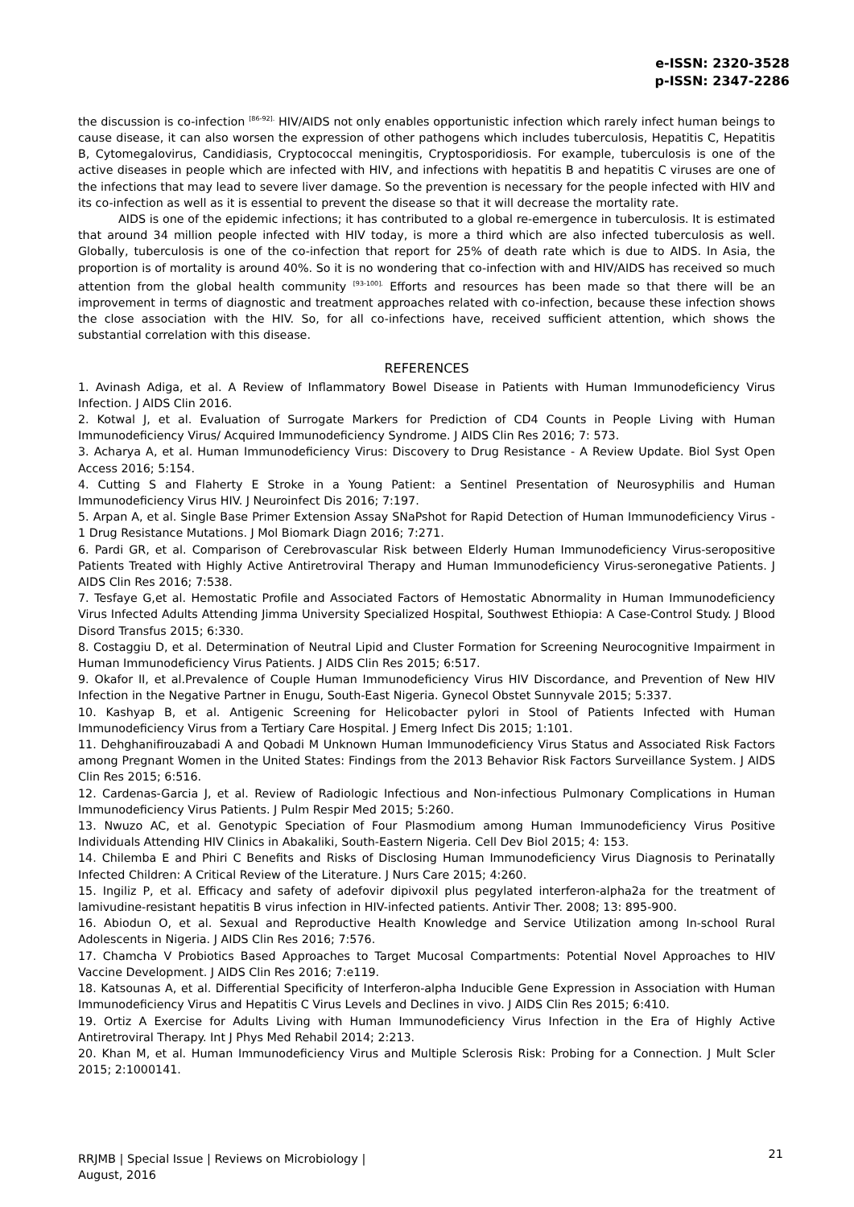e-ISSN: 2320-3528
p-ISSN: 2347-2286
the discussion is co-infection <sup>[86-92].</sup> HIV/AIDS not only enables opportunistic infection which rarely infect human beings to cause disease, it can also worsen the expression of other pathogens which includes tuberculosis, Hepatitis C, Hepatitis B, Cytomegalovirus, Candidiasis, Cryptococcal meningitis, Cryptosporidiosis. For example, tuberculosis is one of the active diseases in people which are infected with HIV, and infections with hepatitis B and hepatitis C viruses are one of the infections that may lead to severe liver damage. So the prevention is necessary for the people infected with HIV and its co-infection as well as it is essential to prevent the disease so that it will decrease the mortality rate.
AIDS is one of the epidemic infections; it has contributed to a global re-emergence in tuberculosis. It is estimated that around 34 million people infected with HIV today, is more a third which are also infected tuberculosis as well. Globally, tuberculosis is one of the co-infection that report for 25% of death rate which is due to AIDS. In Asia, the proportion is of mortality is around 40%. So it is no wondering that co-infection with and HIV/AIDS has received so much attention from the global health community <sup>[93-100].</sup> Efforts and resources has been made so that there will be an improvement in terms of diagnostic and treatment approaches related with co-infection, because these infection shows the close association with the HIV. So, for all co-infections have, received sufficient attention, which shows the substantial correlation with this disease.
REFERENCES
1. Avinash Adiga, et al. A Review of Inflammatory Bowel Disease in Patients with Human Immunodeficiency Virus Infection. J AIDS Clin 2016.
2. Kotwal J, et al. Evaluation of Surrogate Markers for Prediction of CD4 Counts in People Living with Human Immunodeficiency Virus/ Acquired Immunodeficiency Syndrome. J AIDS Clin Res 2016; 7: 573.
3. Acharya A, et al. Human Immunodeficiency Virus: Discovery to Drug Resistance - A Review Update. Biol Syst Open Access 2016; 5:154.
4. Cutting S and Flaherty E Stroke in a Young Patient: a Sentinel Presentation of Neurosyphilis and Human Immunodeficiency Virus HIV. J Neuroinfect Dis 2016; 7:197.
5. Arpan A, et al. Single Base Primer Extension Assay SNaPshot for Rapid Detection of Human Immunodeficiency Virus - 1 Drug Resistance Mutations. J Mol Biomark Diagn 2016; 7:271.
6. Pardi GR, et al. Comparison of Cerebrovascular Risk between Elderly Human Immunodeficiency Virus-seropositive Patients Treated with Highly Active Antiretroviral Therapy and Human Immunodeficiency Virus-seronegative Patients. J AIDS Clin Res 2016; 7:538.
7. Tesfaye G,et al. Hemostatic Profile and Associated Factors of Hemostatic Abnormality in Human Immunodeficiency Virus Infected Adults Attending Jimma University Specialized Hospital, Southwest Ethiopia: A Case-Control Study. J Blood Disord Transfus 2015; 6:330.
8. Costaggiu D, et al. Determination of Neutral Lipid and Cluster Formation for Screening Neurocognitive Impairment in Human Immunodeficiency Virus Patients. J AIDS Clin Res 2015; 6:517.
9. Okafor II, et al.Prevalence of Couple Human Immunodeficiency Virus HIV Discordance, and Prevention of New HIV Infection in the Negative Partner in Enugu, South-East Nigeria. Gynecol Obstet Sunnyvale 2015; 5:337.
10. Kashyap B, et al. Antigenic Screening for Helicobacter pylori in Stool of Patients Infected with Human Immunodeficiency Virus from a Tertiary Care Hospital. J Emerg Infect Dis 2015; 1:101.
11. Dehghanifirouzabadi A and Qobadi M Unknown Human Immunodeficiency Virus Status and Associated Risk Factors among Pregnant Women in the United States: Findings from the 2013 Behavior Risk Factors Surveillance System. J AIDS Clin Res 2015; 6:516.
12. Cardenas-Garcia J, et al. Review of Radiologic Infectious and Non-infectious Pulmonary Complications in Human Immunodeficiency Virus Patients. J Pulm Respir Med 2015; 5:260.
13. Nwuzo AC, et al. Genotypic Speciation of Four Plasmodium among Human Immunodeficiency Virus Positive Individuals Attending HIV Clinics in Abakaliki, South-Eastern Nigeria. Cell Dev Biol 2015; 4: 153.
14. Chilemba E and Phiri C Benefits and Risks of Disclosing Human Immunodeficiency Virus Diagnosis to Perinatally Infected Children: A Critical Review of the Literature. J Nurs Care 2015; 4:260.
15. Ingiliz P, et al. Efficacy and safety of adefovir dipivoxil plus pegylated interferon-alpha2a for the treatment of lamivudine-resistant hepatitis B virus infection in HIV-infected patients. Antivir Ther. 2008; 13: 895-900.
16. Abiodun O, et al. Sexual and Reproductive Health Knowledge and Service Utilization among In-school Rural Adolescents in Nigeria. J AIDS Clin Res 2016; 7:576.
17. Chamcha V Probiotics Based Approaches to Target Mucosal Compartments: Potential Novel Approaches to HIV Vaccine Development. J AIDS Clin Res 2016; 7:e119.
18. Katsounas A, et al. Differential Specificity of Interferon-alpha Inducible Gene Expression in Association with Human Immunodeficiency Virus and Hepatitis C Virus Levels and Declines in vivo. J AIDS Clin Res 2015; 6:410.
19. Ortiz A Exercise for Adults Living with Human Immunodeficiency Virus Infection in the Era of Highly Active Antiretroviral Therapy. Int J Phys Med Rehabil 2014; 2:213.
20. Khan M, et al. Human Immunodeficiency Virus and Multiple Sclerosis Risk: Probing for a Connection. J Mult Scler 2015; 2:1000141.
RRJMB | Special Issue | Reviews on Microbiology |
August, 2016
21